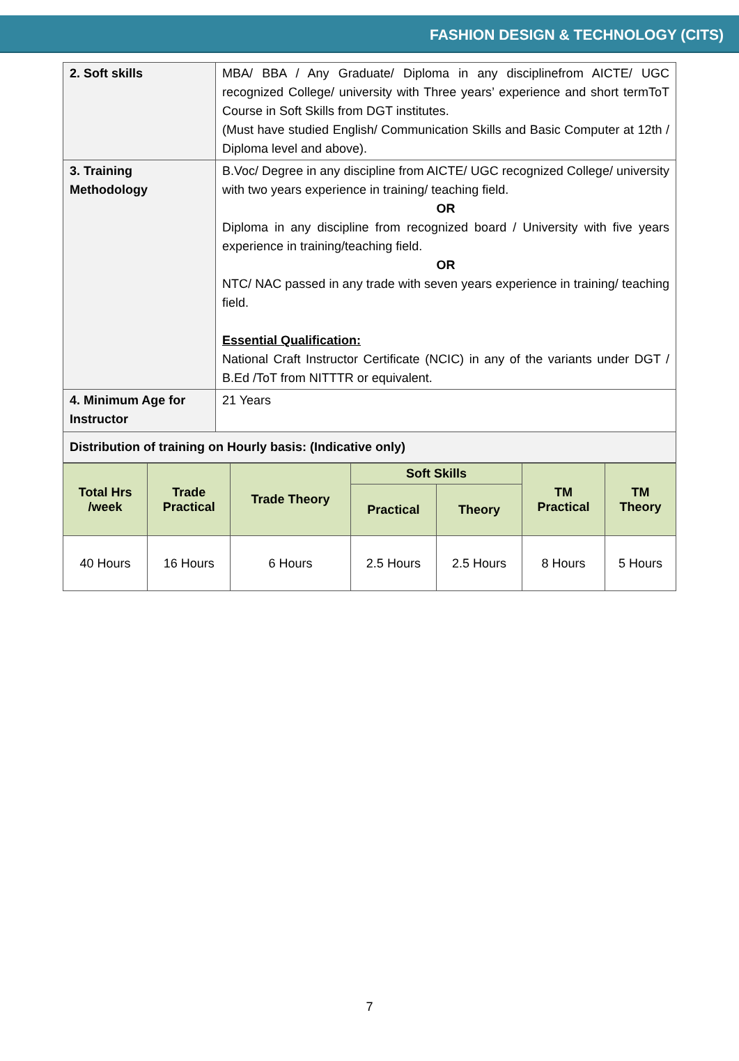FASHION DESIGN & TECHNOLOGY (CITS)
| 2. Soft skills | MBA/ BBA / Any Graduate/ Diploma in any disciplinefrom AICTE/ UGC recognized College/ university with Three years’ experience and short termToT Course in Soft Skills from DGT institutes. (Must have studied English/ Communication Skills and Basic Computer at 12th / Diploma level and above). |
| 3. Training Methodology | B.Voc/ Degree in any discipline from AICTE/ UGC recognized College/ university with two years experience in training/ teaching field. OR Diploma in any discipline from recognized board / University with five years experience in training/teaching field. OR NTC/ NAC passed in any trade with seven years experience in training/ teaching field. Essential Qualification: National Craft Instructor Certificate (NCIC) in any of the variants under DGT / B.Ed /ToT from NITTTR or equivalent. |
| 4. Minimum Age for Instructor | 21 Years |
| Distribution of training on Hourly basis: (Indicative only) | |
| Total Hrs /week | Trade Practical | Trade Theory | Soft Skills | | TM Practical | TM Theory |
| --- | --- | --- | --- | --- | --- | --- |
| | | | Practical | Theory | | |
| 40 Hours | 16 Hours | 6 Hours | 2.5 Hours | 2.5 Hours | 8 Hours | 5 Hours |
7